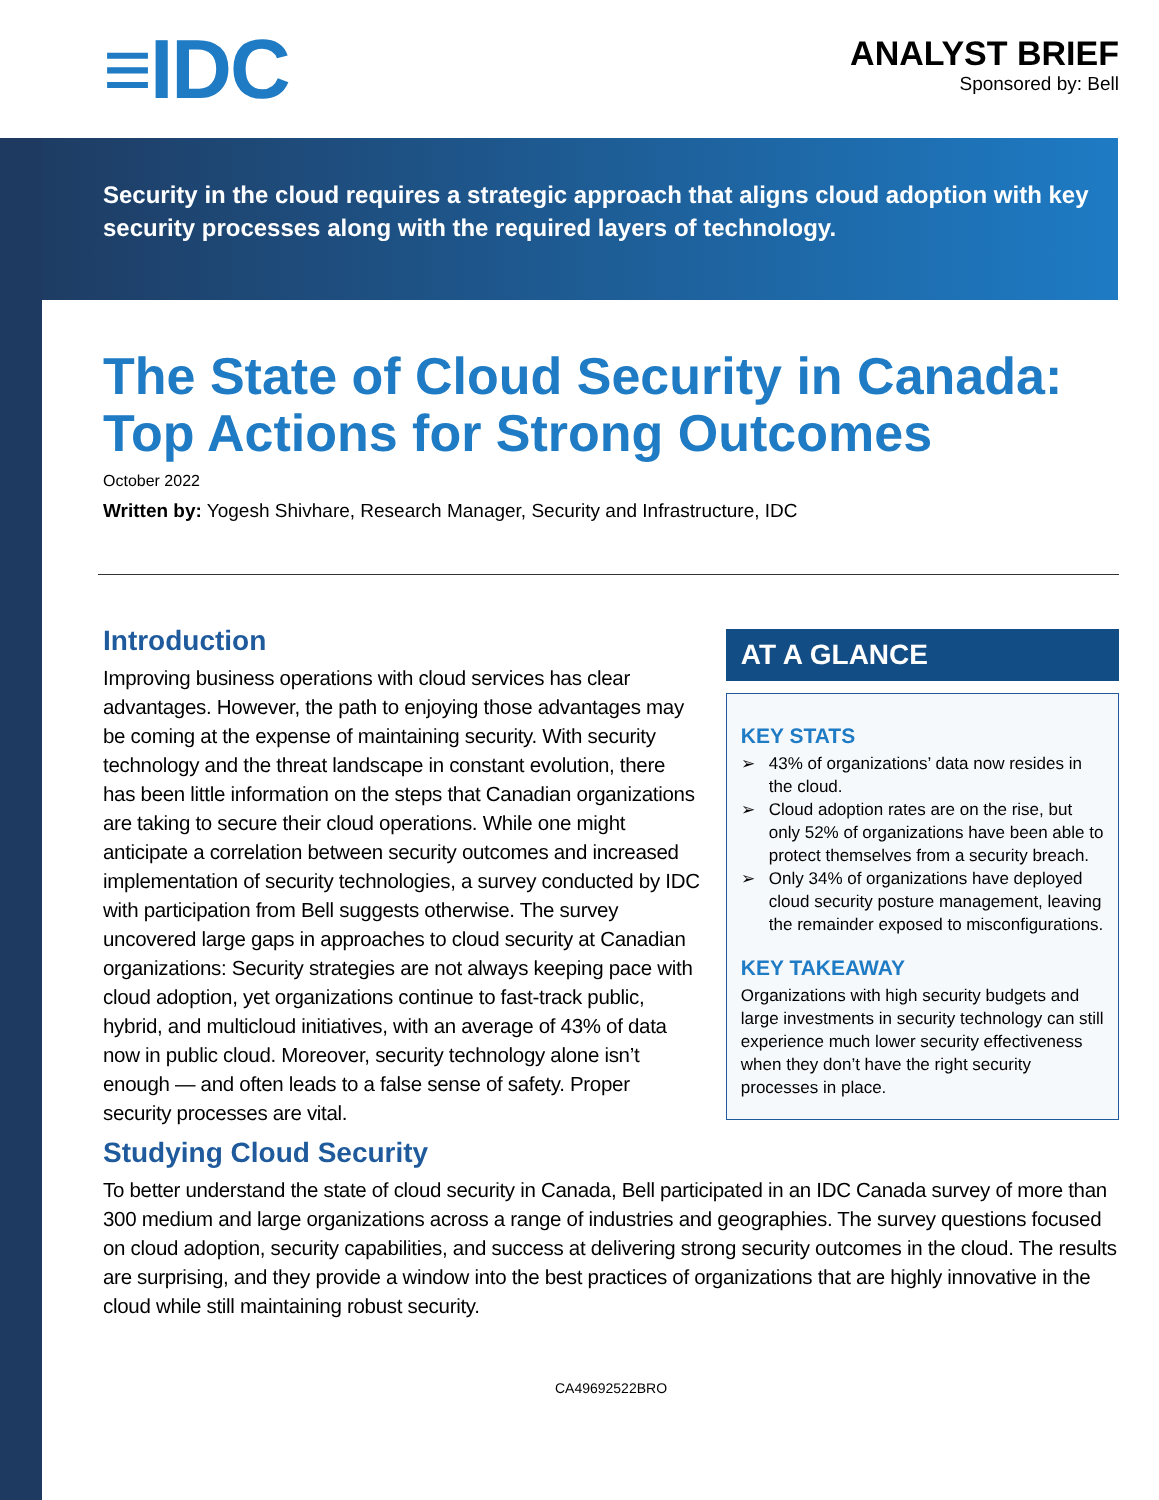≡IDC
ANALYST BRIEF
Sponsored by: Bell
Security in the cloud requires a strategic approach that aligns cloud adoption with key security processes along with the required layers of technology.
The State of Cloud Security in Canada: Top Actions for Strong Outcomes
October 2022
Written by: Yogesh Shivhare, Research Manager, Security and Infrastructure, IDC
Introduction
Improving business operations with cloud services has clear advantages. However, the path to enjoying those advantages may be coming at the expense of maintaining security. With security technology and the threat landscape in constant evolution, there has been little information on the steps that Canadian organizations are taking to secure their cloud operations. While one might anticipate a correlation between security outcomes and increased implementation of security technologies, a survey conducted by IDC with participation from Bell suggests otherwise. The survey uncovered large gaps in approaches to cloud security at Canadian organizations: Security strategies are not always keeping pace with cloud adoption, yet organizations continue to fast-track public, hybrid, and multicloud initiatives, with an average of 43% of data now in public cloud. Moreover, security technology alone isn’t enough — and often leads to a false sense of safety. Proper security processes are vital.
AT A GLANCE
KEY STATS
➢ 43% of organizations’ data now resides in the cloud.
➢ Cloud adoption rates are on the rise, but only 52% of organizations have been able to protect themselves from a security breach.
➢ Only 34% of organizations have deployed cloud security posture management, leaving the remainder exposed to misconfigurations.
KEY TAKEAWAY
Organizations with high security budgets and large investments in security technology can still experience much lower security effectiveness when they don’t have the right security processes in place.
Studying Cloud Security
To better understand the state of cloud security in Canada, Bell participated in an IDC Canada survey of more than 300 medium and large organizations across a range of industries and geographies. The survey questions focused on cloud adoption, security capabilities, and success at delivering strong security outcomes in the cloud. The results are surprising, and they provide a window into the best practices of organizations that are highly innovative in the cloud while still maintaining robust security.
CA49692522BRO